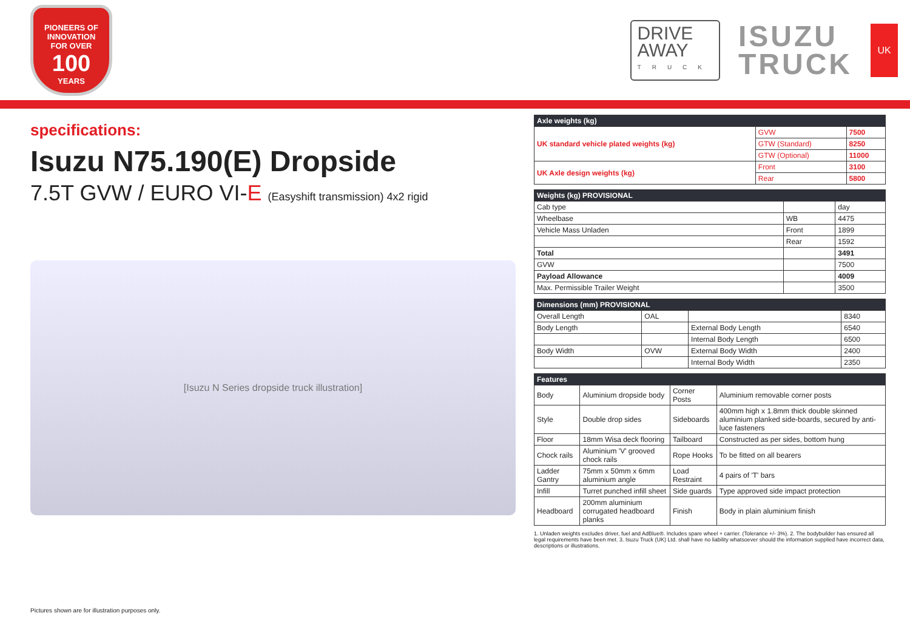PIONEERS OF INNOVATION
FOR OVER
100
YEARS
DRIVE
AWAY
TRUCK
ISUZU
TRUCK
UK
specifications:
Isuzu N75.190(E) Dropside
7.5T GVW / EURO VI-E (Easyshift transmission) 4x2 rigid
[Isuzu N Series dropside truck illustration]
| Axle weights (kg) | | |
| --- | --- | --- |
| UK standard vehicle plated weights (kg) | GVW | 7500 |
| | GTW (Standard) | 8250 |
| | GTW (Optional) | 11000 |
| UK Axle design weights (kg) | Front | 3100 |
| | Rear | 5800 |
| Weights (kg) PROVISIONAL | | |
| --- | --- | --- |
| Cab type | | day |
| Wheelbase | WB | 4475 |
| Vehicle Mass Unladen | Front | 1899 |
| | Rear | 1592 |
| Total | | 3491 |
| GVW | | 7500 |
| Payload Allowance | | 4009 |
| Max. Permissible Trailer Weight | | 3500 |
| Dimensions (mm) PROVISIONAL | | | |
| --- | --- | --- | --- |
| Overall Length | OAL | | 8340 |
| Body Length | | External Body Length | 6540 |
| | | Internal Body Length | 6500 |
| Body Width | OVW | External Body Width | 2400 |
| | | Internal Body Width | 2350 |
| Features | | | |
| --- | --- | --- | --- |
| Body | Aluminium dropside body | Corner Posts | Aluminium removable corner posts |
| Style | Double drop sides | Sideboards | 400mm high x 1.8mm thick double skinned aluminium planked side-boards, secured by anti-luce fasteners |
| Floor | 18mm Wisa deck flooring | Tailboard | Constructed as per sides, bottom hung |
| Chock rails | Aluminium 'V' grooved chock rails | Rope Hooks | To be fitted on all bearers |
| Ladder Gantry | 75mm x 50mm x 6mm aluminium angle | Load Restraint | 4 pairs of 'T' bars |
| Infill | Turret punched infill sheet | Side guards | Type approved side impact protection |
| Headboard | 200mm aluminium corrugated headboard planks | Finish | Body in plain aluminium finish |
1. Unladen weights excludes driver, fuel and AdBlue®. Includes spare wheel + carrier. (Tolerance +/- 3%). 2. The bodybuilder has ensured all legal requirements have been met. 3. Isuzu Truck (UK) Ltd. shall have no liability whatsoever should the information supplied have incorrect data, descriptions or illustrations.
Pictures shown are for illustration purposes only.